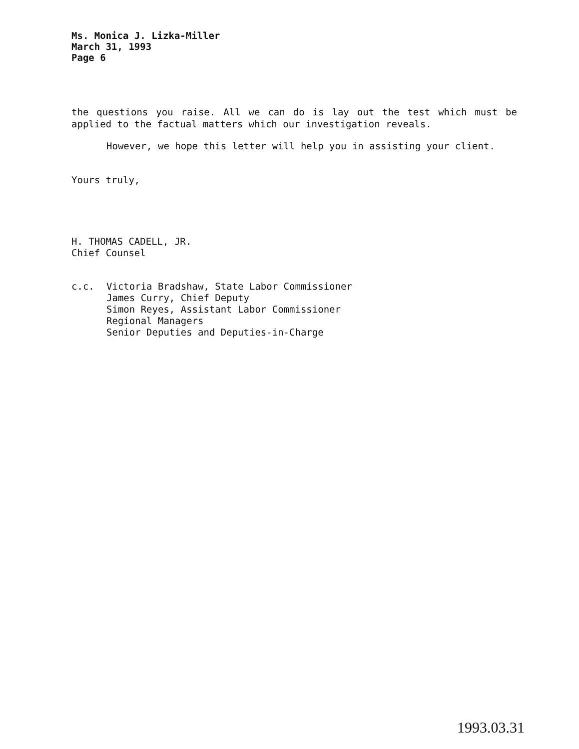Ms. Monica J. Lizka-Miller
March 31, 1993
Page 6
the questions you raise. All we can do is lay out the test which must be applied to the factual matters which our investigation reveals.
However, we hope this letter will help you in assisting your client.
Yours truly,
H. THOMAS CADELL, JR.
Chief Counsel
c.c. Victoria Bradshaw, State Labor Commissioner
James Curry, Chief Deputy
Simon Reyes, Assistant Labor Commissioner
Regional Managers
Senior Deputies and Deputies-in-Charge
1993.03.31